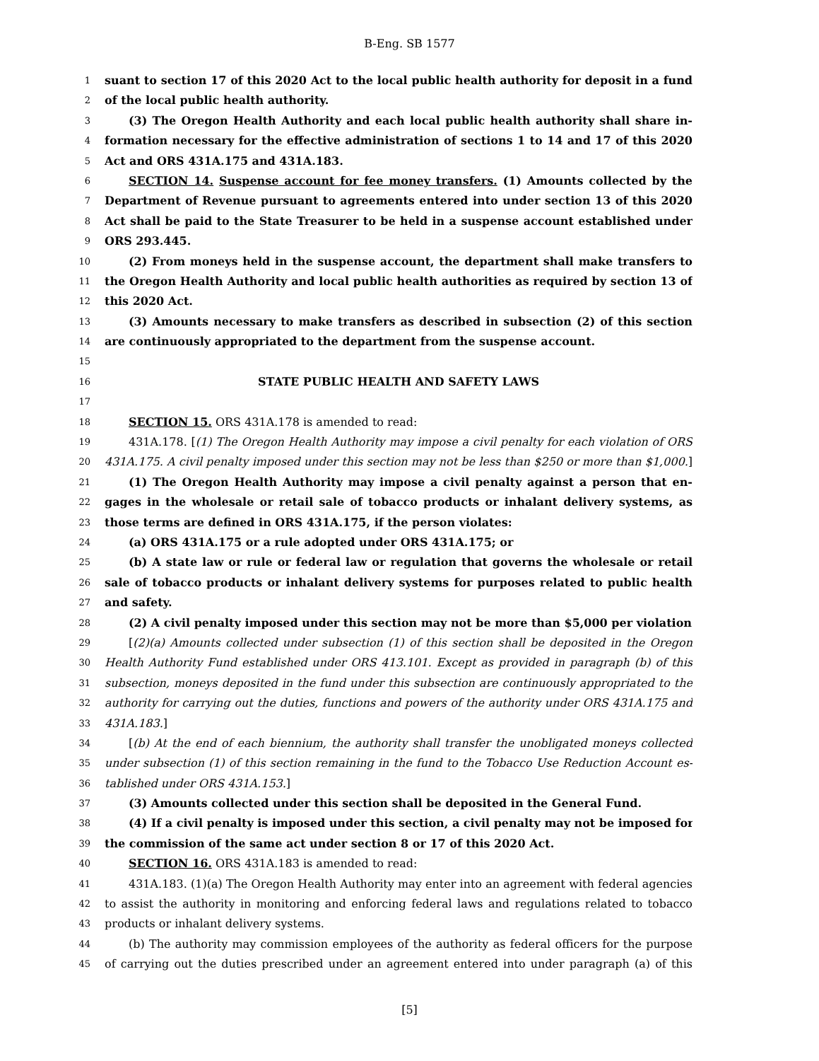B-Eng. SB 1577
1 suant to section 17 of this 2020 Act to the local public health authority for deposit in a fund
2 of the local public health authority.
3 (3) The Oregon Health Authority and each local public health authority shall share in-
4 formation necessary for the effective administration of sections 1 to 14 and 17 of this 2020
5 Act and ORS 431A.175 and 431A.183.
6 SECTION 14. Suspense account for fee money transfers. (1) Amounts collected by the
7 Department of Revenue pursuant to agreements entered into under section 13 of this 2020
8 Act shall be paid to the State Treasurer to be held in a suspense account established under
9 ORS 293.445.
10 (2) From moneys held in the suspense account, the department shall make transfers to
11 the Oregon Health Authority and local public health authorities as required by section 13 of
12 this 2020 Act.
13 (3) Amounts necessary to make transfers as described in subsection (2) of this section
14 are continuously appropriated to the department from the suspense account.
15
16 STATE PUBLIC HEALTH AND SAFETY LAWS
17
18 SECTION 15. ORS 431A.178 is amended to read:
19 431A.178. [(1) The Oregon Health Authority may impose a civil penalty for each violation of ORS
20 431A.175. A civil penalty imposed under this section may not be less than $250 or more than $1,000.]
21 (1) The Oregon Health Authority may impose a civil penalty against a person that en-
22 gages in the wholesale or retail sale of tobacco products or inhalant delivery systems, as
23 those terms are defined in ORS 431A.175, if the person violates:
24 (a) ORS 431A.175 or a rule adopted under ORS 431A.175; or
25 (b) A state law or rule or federal law or regulation that governs the wholesale or retail
26 sale of tobacco products or inhalant delivery systems for purposes related to public health
27 and safety.
28 (2) A civil penalty imposed under this section may not be more than $5,000 per violation.
29 [(2)(a) Amounts collected under subsection (1) of this section shall be deposited in the Oregon
30 Health Authority Fund established under ORS 413.101. Except as provided in paragraph (b) of this
31 subsection, moneys deposited in the fund under this subsection are continuously appropriated to the
32 authority for carrying out the duties, functions and powers of the authority under ORS 431A.175 and
33 431A.183.]
34 [(b) At the end of each biennium, the authority shall transfer the unobligated moneys collected
35 under subsection (1) of this section remaining in the fund to the Tobacco Use Reduction Account es-
36 tablished under ORS 431A.153.]
37 (3) Amounts collected under this section shall be deposited in the General Fund.
38 (4) If a civil penalty is imposed under this section, a civil penalty may not be imposed for
39 the commission of the same act under section 8 or 17 of this 2020 Act.
40 SECTION 16. ORS 431A.183 is amended to read:
41 431A.183. (1)(a) The Oregon Health Authority may enter into an agreement with federal agencies
42 to assist the authority in monitoring and enforcing federal laws and regulations related to tobacco
43 products or inhalant delivery systems.
44 (b) The authority may commission employees of the authority as federal officers for the purpose
45 of carrying out the duties prescribed under an agreement entered into under paragraph (a) of this
[5]